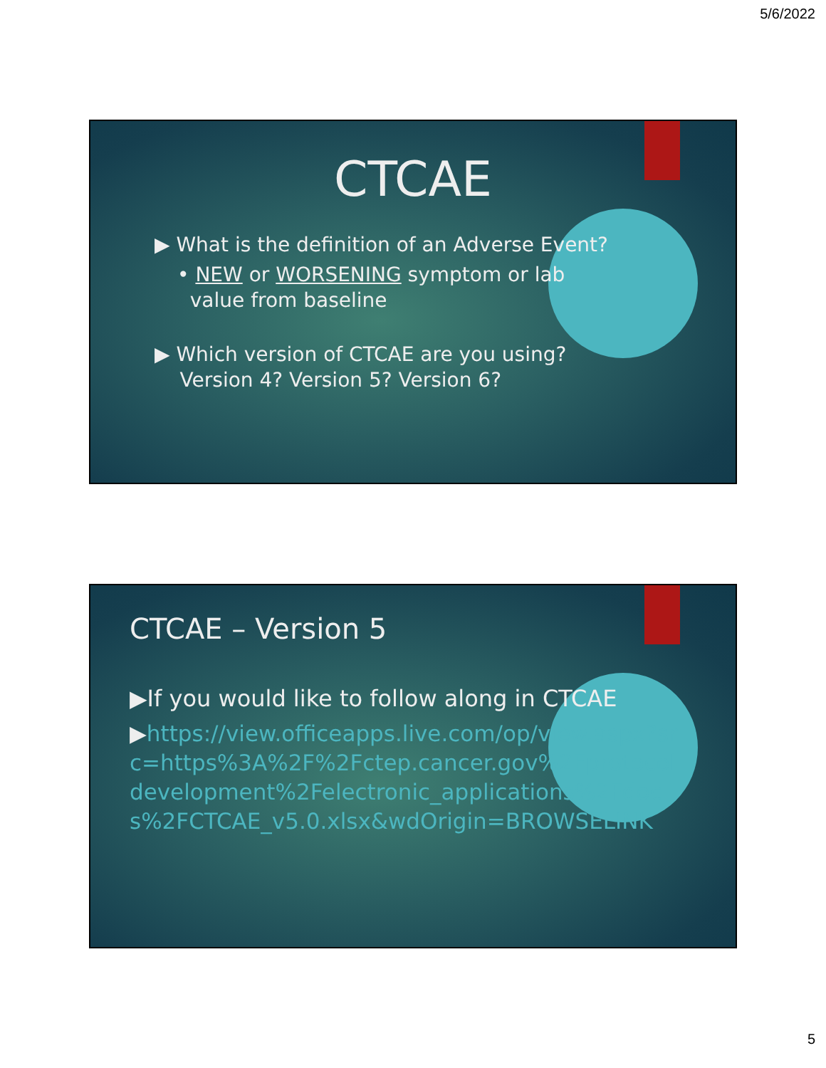5/6/2022
CTCAE
▶ What is the definition of an Adverse Event?
• NEW or WORSENING symptom or lab
value from baseline
▶ Which version of CTCAE are you using?
Version 4? Version 5? Version 6?
CTCAE – Version 5
▶If you would like to follow along in CTCAE
▶https://view.officeapps.live.com/op/view.aspx?src=https%3A%2F%2Fctep.cancer.gov%2Fprotocoldevelopment%2Felectronic_applications%2Fdocs%2FCTCAE_v5.0.xlsx&wdOrigin=BROWSELINK
5